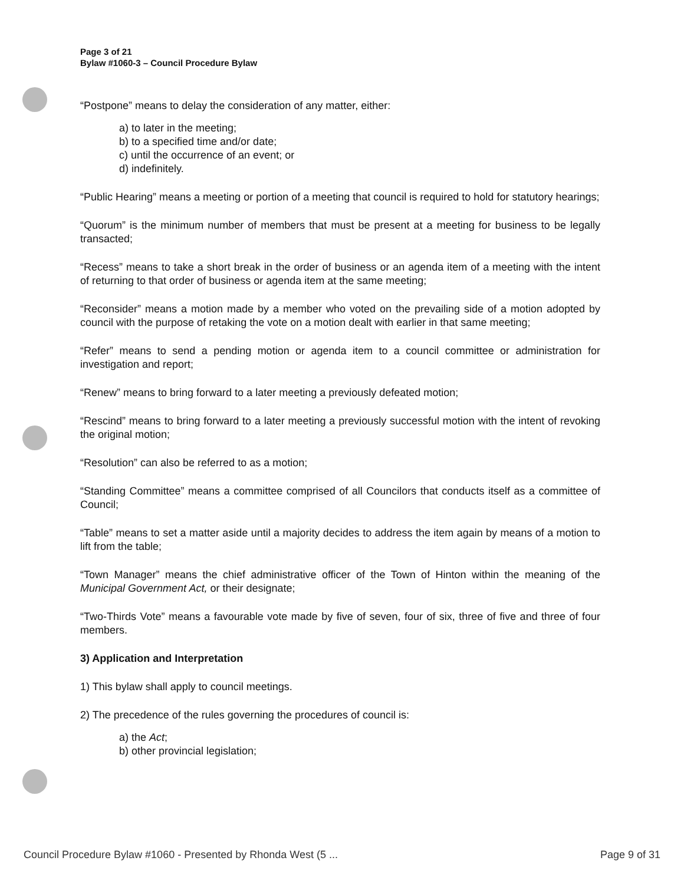Page 3 of 21
Bylaw #1060-3 – Council Procedure Bylaw
“Postpone” means to delay the consideration of any matter, either:
a) to later in the meeting;
b) to a specified time and/or date;
c) until the occurrence of an event; or
d) indefinitely.
“Public Hearing” means a meeting or portion of a meeting that council is required to hold for statutory hearings;
“Quorum” is the minimum number of members that must be present at a meeting for business to be legally transacted;
“Recess” means to take a short break in the order of business or an agenda item of a meeting with the intent of returning to that order of business or agenda item at the same meeting;
“Reconsider” means a motion made by a member who voted on the prevailing side of a motion adopted by council with the purpose of retaking the vote on a motion dealt with earlier in that same meeting;
“Refer” means to send a pending motion or agenda item to a council committee or administration for investigation and report;
“Renew” means to bring forward to a later meeting a previously defeated motion;
“Rescind” means to bring forward to a later meeting a previously successful motion with the intent of revoking the original motion;
“Resolution” can also be referred to as a motion;
“Standing Committee” means a committee comprised of all Councilors that conducts itself as a committee of Council;
“Table” means to set a matter aside until a majority decides to address the item again by means of a motion to lift from the table;
“Town Manager” means the chief administrative officer of the Town of Hinton within the meaning of the Municipal Government Act, or their designate;
“Two-Thirds Vote” means a favourable vote made by five of seven, four of six, three of five and three of four members.
3) Application and Interpretation
1) This bylaw shall apply to council meetings.
2) The precedence of the rules governing the procedures of council is:
a) the Act;
b) other provincial legislation;
Council Procedure Bylaw #1060 - Presented by Rhonda West (5 ... Page 9 of 31